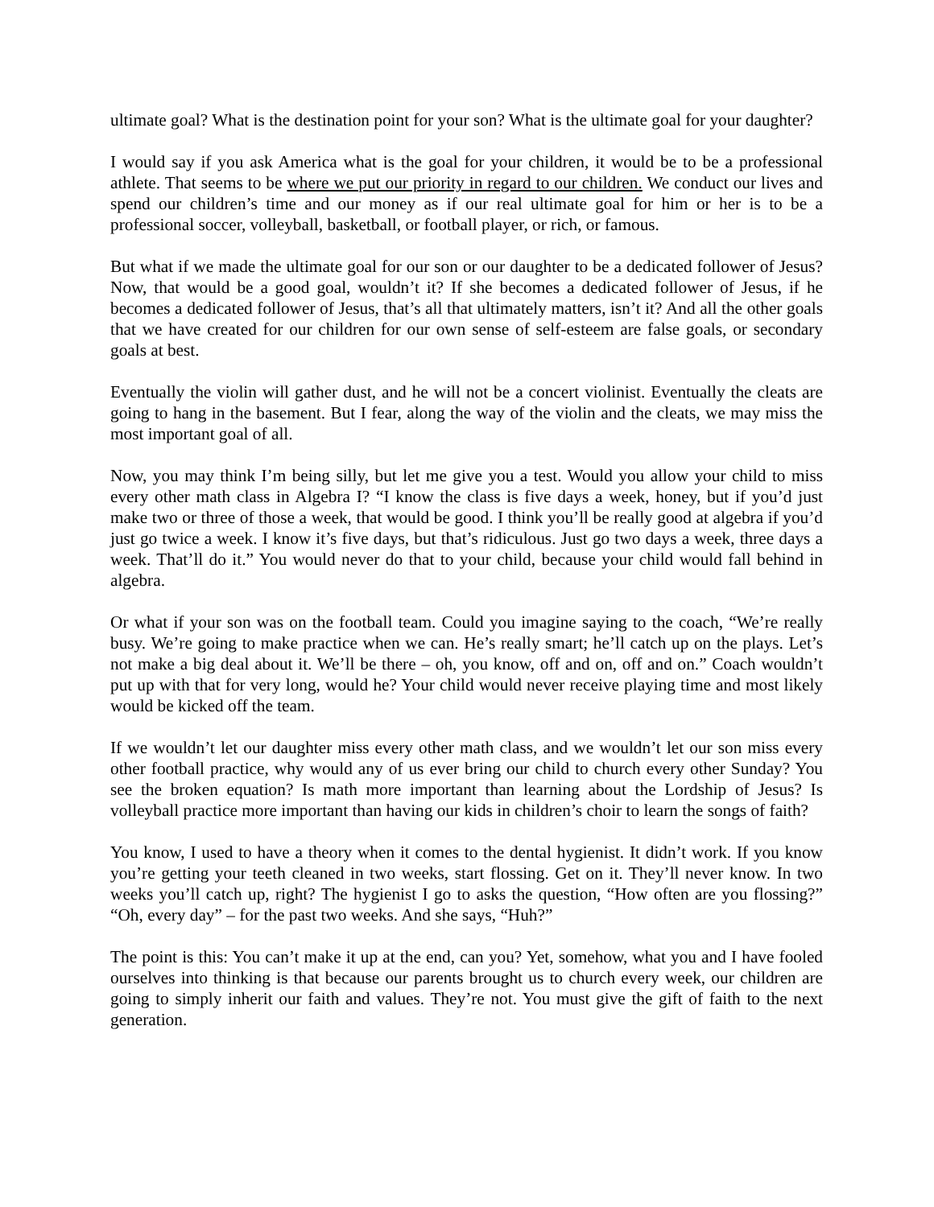ultimate goal? What is the destination point for your son? What is the ultimate goal for your daughter?
I would say if you ask America what is the goal for your children, it would be to be a professional athlete. That seems to be where we put our priority in regard to our children. We conduct our lives and spend our children’s time and our money as if our real ultimate goal for him or her is to be a professional soccer, volleyball, basketball, or football player, or rich, or famous.
But what if we made the ultimate goal for our son or our daughter to be a dedicated follower of Jesus? Now, that would be a good goal, wouldn’t it? If she becomes a dedicated follower of Jesus, if he becomes a dedicated follower of Jesus, that’s all that ultimately matters, isn’t it? And all the other goals that we have created for our children for our own sense of self-esteem are false goals, or secondary goals at best.
Eventually the violin will gather dust, and he will not be a concert violinist. Eventually the cleats are going to hang in the basement. But I fear, along the way of the violin and the cleats, we may miss the most important goal of all.
Now, you may think I’m being silly, but let me give you a test. Would you allow your child to miss every other math class in Algebra I? “I know the class is five days a week, honey, but if you’d just make two or three of those a week, that would be good. I think you’ll be really good at algebra if you’d just go twice a week. I know it’s five days, but that’s ridiculous. Just go two days a week, three days a week. That’ll do it.” You would never do that to your child, because your child would fall behind in algebra.
Or what if your son was on the football team. Could you imagine saying to the coach, “We’re really busy. We’re going to make practice when we can. He’s really smart; he’ll catch up on the plays. Let’s not make a big deal about it. We’ll be there – oh, you know, off and on, off and on.” Coach wouldn’t put up with that for very long, would he? Your child would never receive playing time and most likely would be kicked off the team.
If we wouldn’t let our daughter miss every other math class, and we wouldn’t let our son miss every other football practice, why would any of us ever bring our child to church every other Sunday? You see the broken equation? Is math more important than learning about the Lordship of Jesus? Is volleyball practice more important than having our kids in children’s choir to learn the songs of faith?
You know, I used to have a theory when it comes to the dental hygienist. It didn’t work. If you know you’re getting your teeth cleaned in two weeks, start flossing. Get on it. They’ll never know. In two weeks you’ll catch up, right? The hygienist I go to asks the question, “How often are you flossing?” “Oh, every day” – for the past two weeks. And she says, “Huh?”
The point is this: You can’t make it up at the end, can you? Yet, somehow, what you and I have fooled ourselves into thinking is that because our parents brought us to church every week, our children are going to simply inherit our faith and values. They’re not. You must give the gift of faith to the next generation.